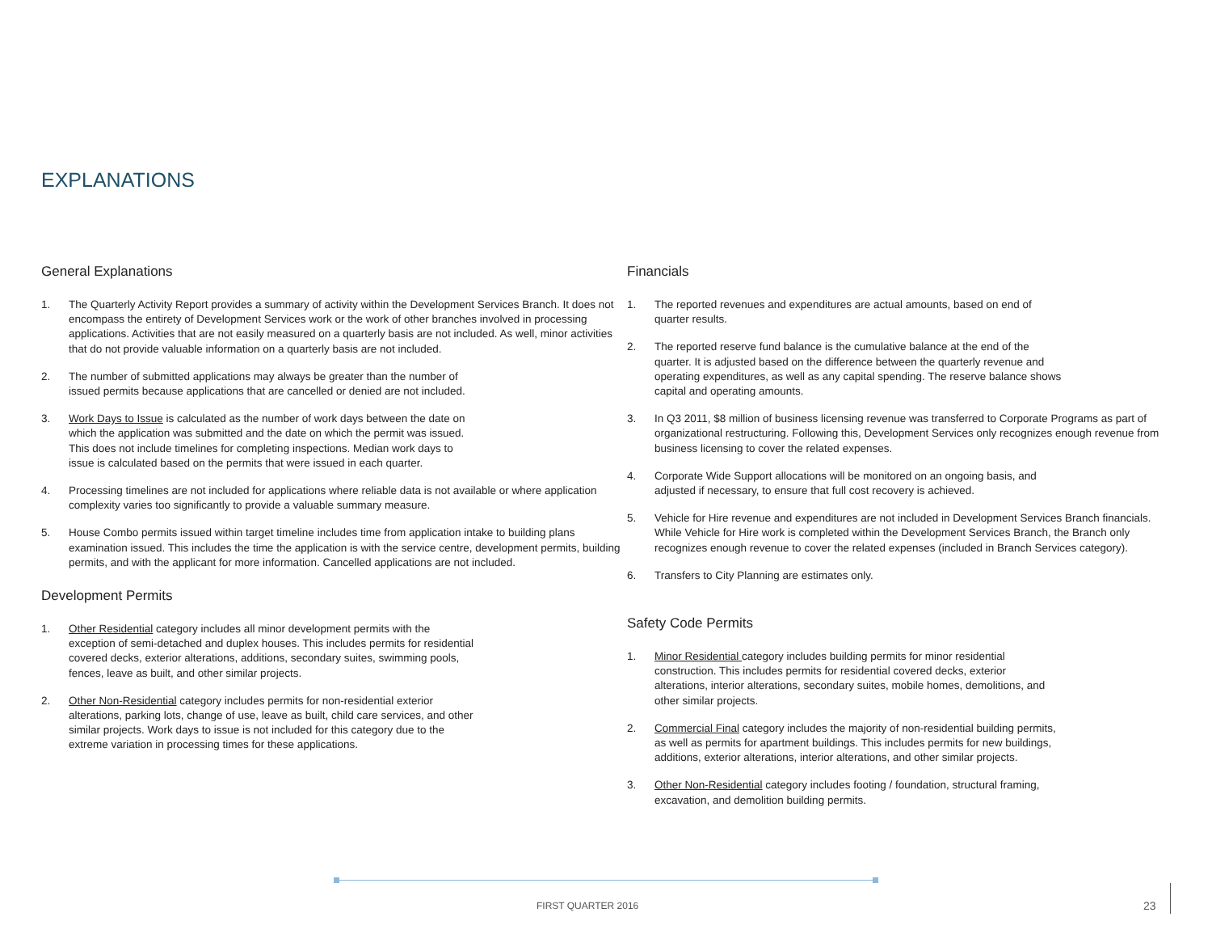EXPLANATIONS
General Explanations
1. The Quarterly Activity Report provides a summary of activity within the Development Services Branch. It does not encompass the entirety of Development Services work or the work of other branches involved in processing applications. Activities that are not easily measured on a quarterly basis are not included. As well, minor activities that do not provide valuable information on a quarterly basis are not included.
2. The number of submitted applications may always be greater than the number of
issued permits because applications that are cancelled or denied are not included.
3. Work Days to Issue is calculated as the number of work days between the date on
which the application was submitted and the date on which the permit was issued.
This does not include timelines for completing inspections. Median work days to
issue is calculated based on the permits that were issued in each quarter.
4. Processing timelines are not included for applications where reliable data is not available or where application complexity varies too significantly to provide a valuable summary measure.
5. House Combo permits issued within target timeline includes time from application intake to building plans examination issued. This includes the time the application is with the service centre, development permits, building permits, and with the applicant for more information. Cancelled applications are not included.
Development Permits
1. Other Residential category includes all minor development permits with the
exception of semi-detached and duplex houses. This includes permits for residential
covered decks, exterior alterations, additions, secondary suites, swimming pools,
fences, leave as built, and other similar projects.
2. Other Non-Residential category includes permits for non-residential exterior
alterations, parking lots, change of use, leave as built, child care services, and other
similar projects. Work days to issue is not included for this category due to the
extreme variation in processing times for these applications.
Financials
1. The reported revenues and expenditures are actual amounts, based on end of
quarter results.
2. The reported reserve fund balance is the cumulative balance at the end of the
quarter. It is adjusted based on the difference between the quarterly revenue and
operating expenditures, as well as any capital spending. The reserve balance shows
capital and operating amounts.
3. In Q3 2011, $8 million of business licensing revenue was transferred to Corporate Programs as part of organizational restructuring. Following this, Development Services only recognizes enough revenue from business licensing to cover the related expenses.
4. Corporate Wide Support allocations will be monitored on an ongoing basis, and
adjusted if necessary, to ensure that full cost recovery is achieved.
5. Vehicle for Hire revenue and expenditures are not included in Development Services Branch financials. While Vehicle for Hire work is completed within the Development Services Branch, the Branch only recognizes enough revenue to cover the related expenses (included in Branch Services category).
6. Transfers to City Planning are estimates only.
Safety Code Permits
1. Minor Residential category includes building permits for minor residential
construction. This includes permits for residential covered decks, exterior
alterations, interior alterations, secondary suites, mobile homes, demolitions, and
other similar projects.
2. Commercial Final category includes the majority of non-residential building permits,
as well as permits for apartment buildings. This includes permits for new buildings,
additions, exterior alterations, interior alterations, and other similar projects.
3. Other Non-Residential category includes footing / foundation, structural framing,
excavation, and demolition building permits.
FIRST QUARTER 2016 23